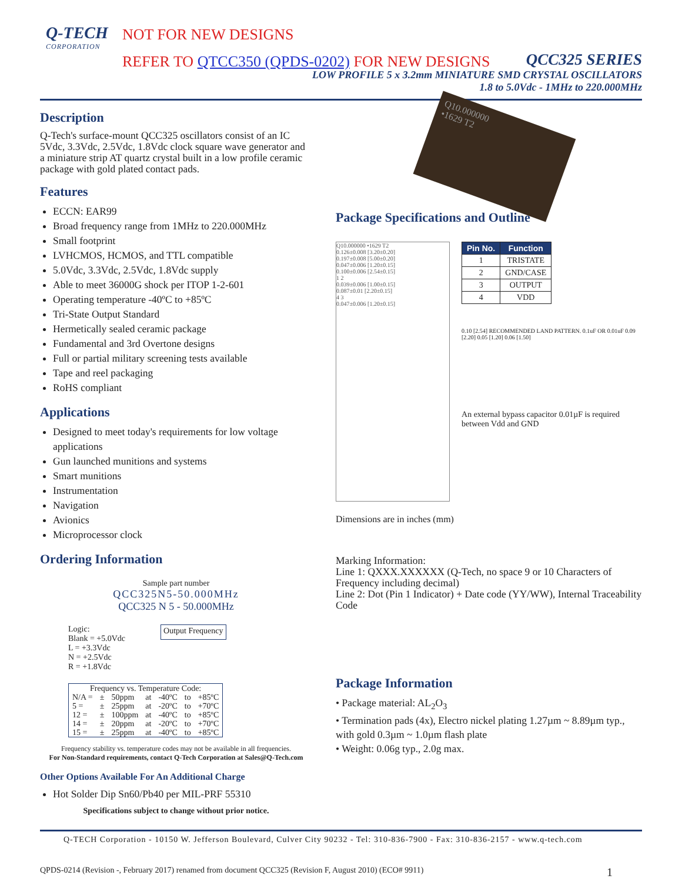Q-TECH
CORPORATION
NOT FOR NEW DESIGNS
REFER TO QTCC350 (QPDS-0202) FOR NEW DESIGNS
QCC325 SERIES
LOW PROFILE 5 x 3.2mm MINIATURE SMD CRYSTAL OSCILLATORS
1.8 to 5.0Vdc - 1MHz to 220.000MHz
Description
Q-Tech's surface-mount QCC325 oscillators consist of an IC 5Vdc, 3.3Vdc, 2.5Vdc, 1.8Vdc clock square wave generator and a miniature strip AT quartz crystal built in a low profile ceramic package with gold plated contact pads.
Features
ECCN: EAR99
Broad frequency range from 1MHz to 220.000MHz
Small footprint
LVHCMOS, HCMOS, and TTL compatible
5.0Vdc, 3.3Vdc, 2.5Vdc, 1.8Vdc supply
Able to meet 36000G shock per ITOP 1-2-601
Operating temperature -40ºC to +85ºC
Tri-State Output Standard
Hermetically sealed ceramic package
Fundamental and 3rd Overtone designs
Full or partial military screening tests available
Tape and reel packaging
RoHS compliant
Applications
Designed to meet today's requirements for low voltage applications
Gun launched munitions and systems
Smart munitions
Instrumentation
Navigation
Avionics
Microprocessor clock
Ordering Information
Sample part number
QCC325N5-50.000MHz
QCC325 N 5 - 50.000MHz
Logic:
Blank = +5.0Vdc
L = +3.3Vdc
N = +2.5Vdc
R = +1.8Vdc
Output Frequency
| Frequency vs. Temperature Code: | | | | | | |
| N/A = | ± | 50ppm | at | -40ºC | to | +85ºC |
| 5 = | ± | 25ppm | at | -20ºC | to | +70ºC |
| 12 = | ± | 100ppm | at | -40ºC | to | +85ºC |
| 14 = | ± | 20ppm | at | -20ºC | to | +70ºC |
| 15 = | ± | 25ppm | at | -40ºC | to | +85ºC |
Frequency stability vs. temperature codes may not be available in all frequencies.
For Non-Standard requirements, contact Q-Tech Corporation at Sales@Q-Tech.com
Other Options Available For An Additional Charge
Hot Solder Dip Sn60/Pb40 per MIL-PRF 55310
Specifications subject to change without prior notice.
Q10.000000
•1629 T2
Package Specifications and Outline
Q10.000000 •1629 T2
0.126±0.008 [3.20±0.20]
0.197±0.008 [5.00±0.20]
0.047±0.006 [1.20±0.15]
0.100±0.006 [2.54±0.15]
1 2
0.039±0.006 [1.00±0.15]
0.087±0.01 [2.20±0.15]
4 3
0.047±0.006 [1.20±0.15]
| Pin No. | Function |
| --- | --- |
| 1 | TRISTATE |
| 2 | GND/CASE |
| 3 | OUTPUT |
| 4 | VDD |
0.10 [2.54] RECOMMENDED LAND PATTERN. 0.1uF OR 0.01uF 0.09 [2.20] 0.05 [1.20] 0.06 [1.50]
An external bypass capacitor 0.01µF is required between Vdd and GND
Dimensions are in inches (mm)
Marking Information:
Line 1: QXXX.XXXXXX (Q-Tech, no space 9 or 10 Characters of Frequency including decimal)
Line 2: Dot (Pin 1 Indicator) + Date code (YY/WW), Internal Traceability Code
Package Information
• Package material: AL<sub>2</sub>O<sub>3</sub>
• Termination pads (4x), Electro nickel plating 1.27µm ~ 8.89µm typ., with gold 0.3µm ~ 1.0µm flash plate
• Weight: 0.06g typ., 2.0g max.
Q-TECH Corporation - 10150 W. Jefferson Boulevard, Culver City 90232 - Tel: 310-836-7900 - Fax: 310-836-2157 - www.q-tech.com
QPDS-0214 (Revision -, February 2017) renamed from document QCC325 (Revision F, August 2010) (ECO# 9911) 1